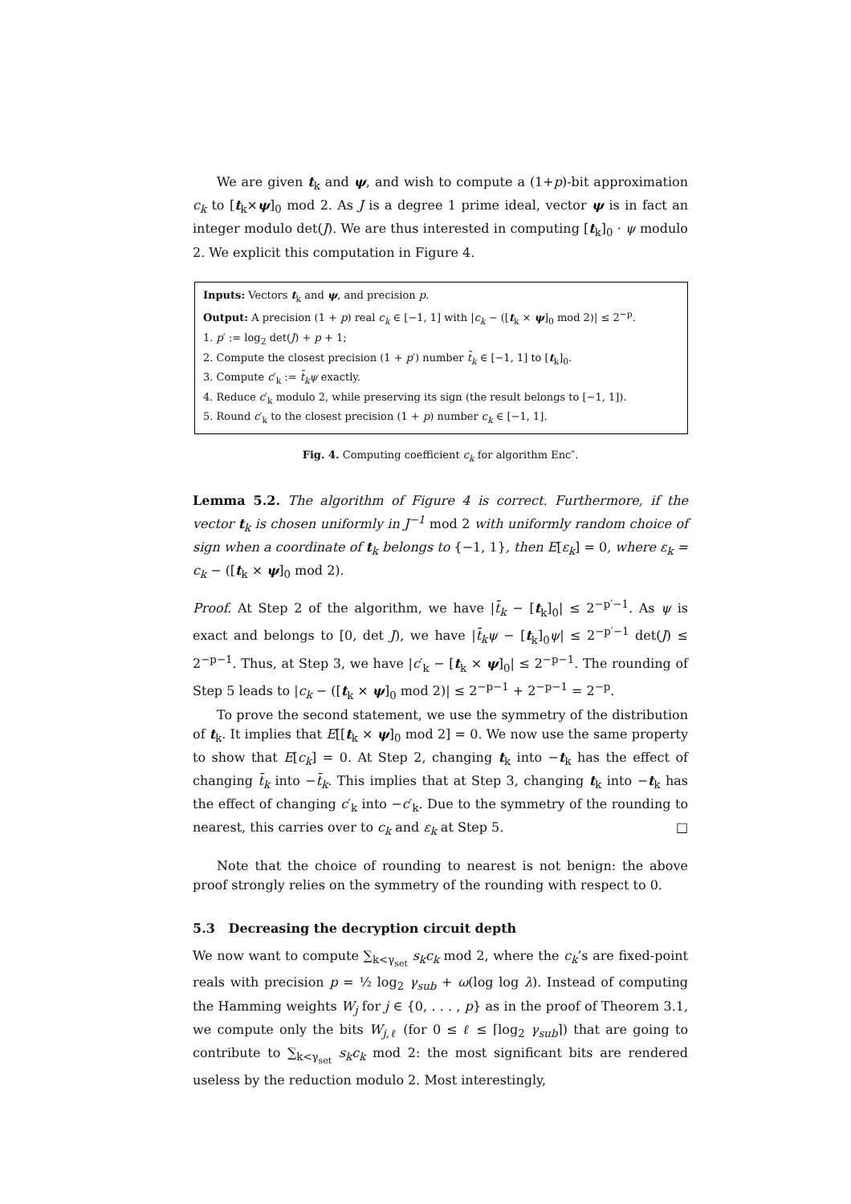We are given t<sub>k</sub> and ψ, and wish to compute a (1+p)-bit approximation c<sub>k</sub> to [t<sub>k</sub>×ψ]<sub>0</sub> mod 2. As J is a degree 1 prime ideal, vector ψ is in fact an integer modulo det(J). We are thus interested in computing [t<sub>k</sub>]<sub>0</sub> · ψ modulo 2. We explicit this computation in Figure 4.
Inputs: Vectors t<sub>k</sub> and ψ, and precision p.
Output: A precision (1 + p) real c<sub>k</sub> ∈ [−1, 1] with |c<sub>k</sub> − ([t<sub>k</sub> × ψ]<sub>0</sub> mod 2)| ≤ 2<sup>−p</sup>.
1. p′ := log<sub>2</sub> det(J) + p + 1;
2. Compute the closest precision (1 + p′) number t̄<sub>k</sub> ∈ [−1, 1] to [t<sub>k</sub>]<sub>0</sub>.
3. Compute c′<sub>k</sub> := t̄<sub>k</sub>ψ exactly.
4. Reduce c′<sub>k</sub> modulo 2, while preserving its sign (the result belongs to [−1, 1]).
5. Round c′<sub>k</sub> to the closest precision (1 + p) number c<sub>k</sub> ∈ [−1, 1].
Fig. 4. Computing coefficient c<sub>k</sub> for algorithm Enc″.
Lemma 5.2. The algorithm of Figure 4 is correct. Furthermore, if the vector t<sub>k</sub> is chosen uniformly in J<sup>−1</sup> mod 2 with uniformly random choice of sign when a coordinate of t<sub>k</sub> belongs to {−1, 1}, then E[ε<sub>k</sub>] = 0, where ε<sub>k</sub> = c<sub>k</sub> − ([t<sub>k</sub> × ψ]<sub>0</sub> mod 2).
Proof. At Step 2 of the algorithm, we have |t̄<sub>k</sub> − [t<sub>k</sub>]<sub>0</sub>| ≤ 2<sup>−p′−1</sup>. As ψ is exact and belongs to [0, det J), we have |t̄<sub>k</sub>ψ − [t<sub>k</sub>]<sub>0</sub>ψ| ≤ 2<sup>−p′−1</sup> det(J) ≤ 2<sup>−p−1</sup>. Thus, at Step 3, we have |c′<sub>k</sub> − [t<sub>k</sub> × ψ]<sub>0</sub>| ≤ 2<sup>−p−1</sup>. The rounding of Step 5 leads to |c<sub>k</sub> − ([t<sub>k</sub> × ψ]<sub>0</sub> mod 2)| ≤ 2<sup>−p−1</sup> + 2<sup>−p−1</sup> = 2<sup>−p</sup>.
To prove the second statement, we use the symmetry of the distribution of t<sub>k</sub>. It implies that E[[t<sub>k</sub> × ψ]<sub>0</sub> mod 2] = 0. We now use the same property to show that E[c<sub>k</sub>] = 0. At Step 2, changing t<sub>k</sub> into −t<sub>k</sub> has the effect of changing t̄<sub>k</sub> into −t̄<sub>k</sub>. This implies that at Step 3, changing t<sub>k</sub> into −t<sub>k</sub> has the effect of changing c′<sub>k</sub> into −c′<sub>k</sub>. Due to the symmetry of the rounding to nearest, this carries over to c<sub>k</sub> and ε<sub>k</sub> at Step 5. □
Note that the choice of rounding to nearest is not benign: the above proof strongly relies on the symmetry of the rounding with respect to 0.
5.3 Decreasing the decryption circuit depth
We now want to compute ∑<sub>k<γ<sub>set</sub></sub> s<sub>k</sub>c<sub>k</sub> mod 2, where the c<sub>k</sub>’s are fixed-point reals with precision p = ½ log<sub>2</sub> γ<sub>sub</sub> + ω(log log λ). Instead of computing the Hamming weights W<sub>j</sub> for j ∈ {0, . . . , p} as in the proof of Theorem 3.1, we compute only the bits W<sub>j,ℓ</sub> (for 0 ≤ ℓ ≤ ⌈log<sub>2</sub> γ<sub>sub</sub>⌉) that are going to contribute to ∑<sub>k<γ<sub>set</sub></sub> s<sub>k</sub>c<sub>k</sub> mod 2: the most significant bits are rendered useless by the reduction modulo 2. Most interestingly,